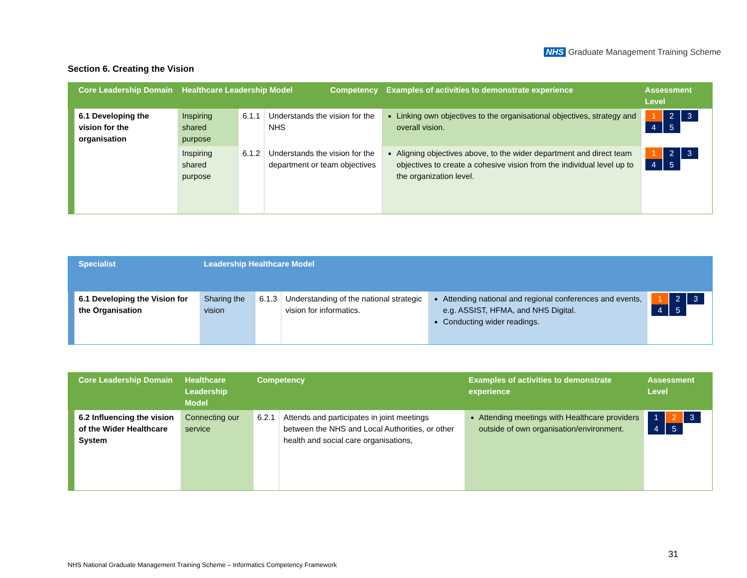NHS Graduate Management Training Scheme
Section 6. Creating the Vision
| | Core Leadership Domain | Healthcare Leadership Model Competency | | | Examples of activities to demonstrate experience | Assessment Level |
| --- | --- | --- | --- | --- | --- | --- |
| | 6.1 Developing the vision for the organisation | Inspiring shared purpose | 6.1.1 | Understands the vision for the NHS | Linking own objectives to the organisational objectives, strategy and overall vision. | 1 2 3 4 5 |
| | | Inspiring shared purpose | 6.1.2 | Understands the vision for the department or team objectives | Aligning objectives above, to the wider department and direct team objectives to create a cohesive vision from the individual level up to the organization level. | 1 2 3 4 5 |
| | Specialist | Leadership Healthcare Model | | | | |
| --- | --- | --- | --- | --- | --- | --- |
| | 6.1 Developing the Vision for the Organisation | Sharing the vision | 6.1.3 | Understanding of the national strategic vision for informatics. | Attending national and regional conferences and events, e.g. ASSIST, HFMA, and NHS Digital. Conducting wider readings. | 1 2 3 4 5 |
| | Core Leadership Domain | Healthcare Leadership Model | Competency | | Examples of activities to demonstrate experience | Assessment Level |
| --- | --- | --- | --- | --- | --- | --- |
| | 6.2 Influencing the vision of the Wider Healthcare System | Connecting our service | 6.2.1 | Attends and participates in joint meetings between the NHS and Local Authorities, or other health and social care organisations, | Attending meetings with Healthcare providers outside of own organisation/environment. | 1 2 3 4 5 |
31
NHS National Graduate Management Training Scheme – Informatics Competency Framework